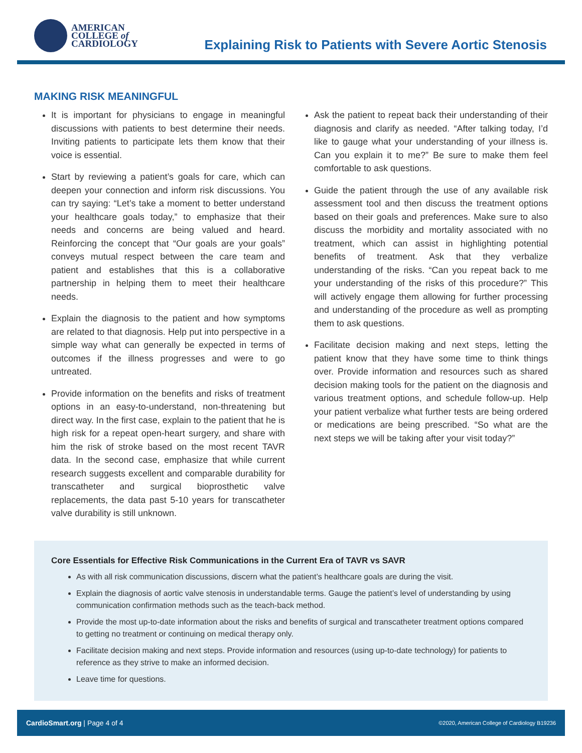AMERICAN
COLLEGE of
CARDIOLOGY
Explaining Risk to Patients with Severe Aortic Stenosis
MAKING RISK MEANINGFUL
It is important for physicians to engage in meaningful discussions with patients to best determine their needs. Inviting patients to participate lets them know that their voice is essential.
Start by reviewing a patient’s goals for care, which can deepen your connection and inform risk discussions. You can try saying: “Let’s take a moment to better understand your healthcare goals today,” to emphasize that their needs and concerns are being valued and heard. Reinforcing the concept that “Our goals are your goals” conveys mutual respect between the care team and patient and establishes that this is a collaborative partnership in helping them to meet their healthcare needs.
Explain the diagnosis to the patient and how symptoms are related to that diagnosis. Help put into perspective in a simple way what can generally be expected in terms of outcomes if the illness progresses and were to go untreated.
Provide information on the benefits and risks of treatment options in an easy-to-understand, non-threatening but direct way. In the first case, explain to the patient that he is high risk for a repeat open-heart surgery, and share with him the risk of stroke based on the most recent TAVR data. In the second case, emphasize that while current research suggests excellent and comparable durability for transcatheter and surgical bioprosthetic valve replacements, the data past 5-10 years for transcatheter valve durability is still unknown.
Ask the patient to repeat back their understanding of their diagnosis and clarify as needed. “After talking today, I’d like to gauge what your understanding of your illness is. Can you explain it to me?” Be sure to make them feel comfortable to ask questions.
Guide the patient through the use of any available risk assessment tool and then discuss the treatment options based on their goals and preferences. Make sure to also discuss the morbidity and mortality associated with no treatment, which can assist in highlighting potential benefits of treatment. Ask that they verbalize understanding of the risks. “Can you repeat back to me your understanding of the risks of this procedure?” This will actively engage them allowing for further processing and understanding of the procedure as well as prompting them to ask questions.
Facilitate decision making and next steps, letting the patient know that they have some time to think things over. Provide information and resources such as shared decision making tools for the patient on the diagnosis and various treatment options, and schedule follow-up. Help your patient verbalize what further tests are being ordered or medications are being prescribed. “So what are the next steps we will be taking after your visit today?”
Core Essentials for Effective Risk Communications in the Current Era of TAVR vs SAVR
As with all risk communication discussions, discern what the patient’s healthcare goals are during the visit.
Explain the diagnosis of aortic valve stenosis in understandable terms. Gauge the patient’s level of understanding by using communication confirmation methods such as the teach-back method.
Provide the most up-to-date information about the risks and benefits of surgical and transcatheter treatment options compared to getting no treatment or continuing on medical therapy only.
Facilitate decision making and next steps. Provide information and resources (using up-to-date technology) for patients to reference as they strive to make an informed decision.
Leave time for questions.
CardioSmart.org | Page 4 of 4 ©2020, American College of Cardiology B19236